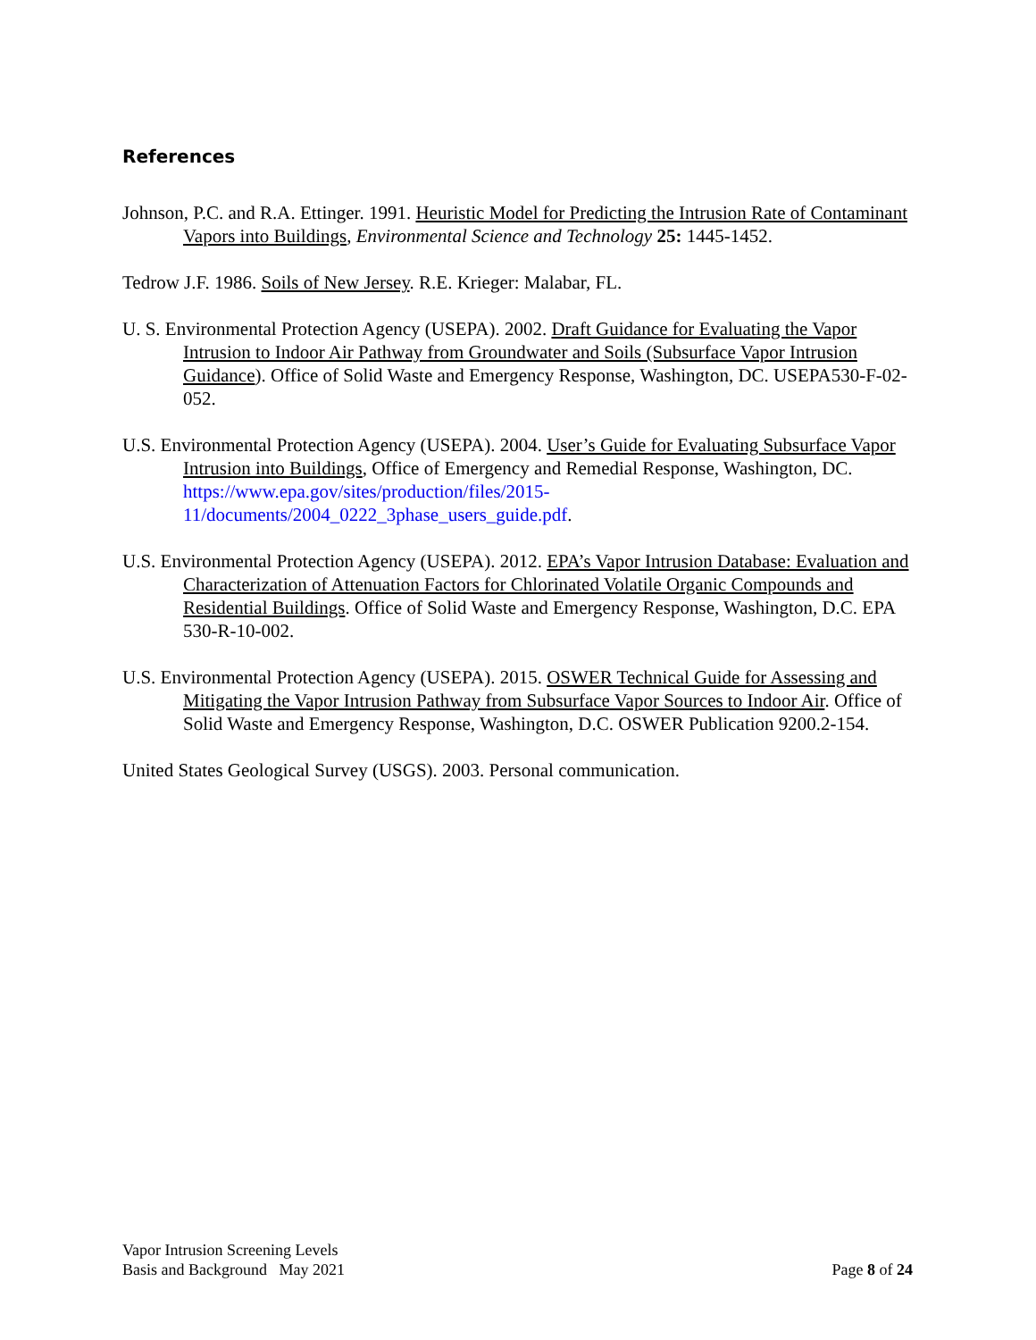References
Johnson, P.C. and R.A. Ettinger. 1991. Heuristic Model for Predicting the Intrusion Rate of Contaminant Vapors into Buildings, Environmental Science and Technology 25: 1445-1452.
Tedrow J.F. 1986. Soils of New Jersey. R.E. Krieger: Malabar, FL.
U. S. Environmental Protection Agency (USEPA). 2002. Draft Guidance for Evaluating the Vapor Intrusion to Indoor Air Pathway from Groundwater and Soils (Subsurface Vapor Intrusion Guidance). Office of Solid Waste and Emergency Response, Washington, DC. USEPA530-F-02-052.
U.S. Environmental Protection Agency (USEPA). 2004. User’s Guide for Evaluating Subsurface Vapor Intrusion into Buildings, Office of Emergency and Remedial Response, Washington, DC. https://www.epa.gov/sites/production/files/2015-11/documents/2004_0222_3phase_users_guide.pdf.
U.S. Environmental Protection Agency (USEPA). 2012. EPA’s Vapor Intrusion Database: Evaluation and Characterization of Attenuation Factors for Chlorinated Volatile Organic Compounds and Residential Buildings. Office of Solid Waste and Emergency Response, Washington, D.C. EPA 530-R-10-002.
U.S. Environmental Protection Agency (USEPA). 2015. OSWER Technical Guide for Assessing and Mitigating the Vapor Intrusion Pathway from Subsurface Vapor Sources to Indoor Air. Office of Solid Waste and Emergency Response, Washington, D.C. OSWER Publication 9200.2-154.
United States Geological Survey (USGS). 2003. Personal communication.
Vapor Intrusion Screening Levels
Basis and Background May 2021
Page 8 of 24